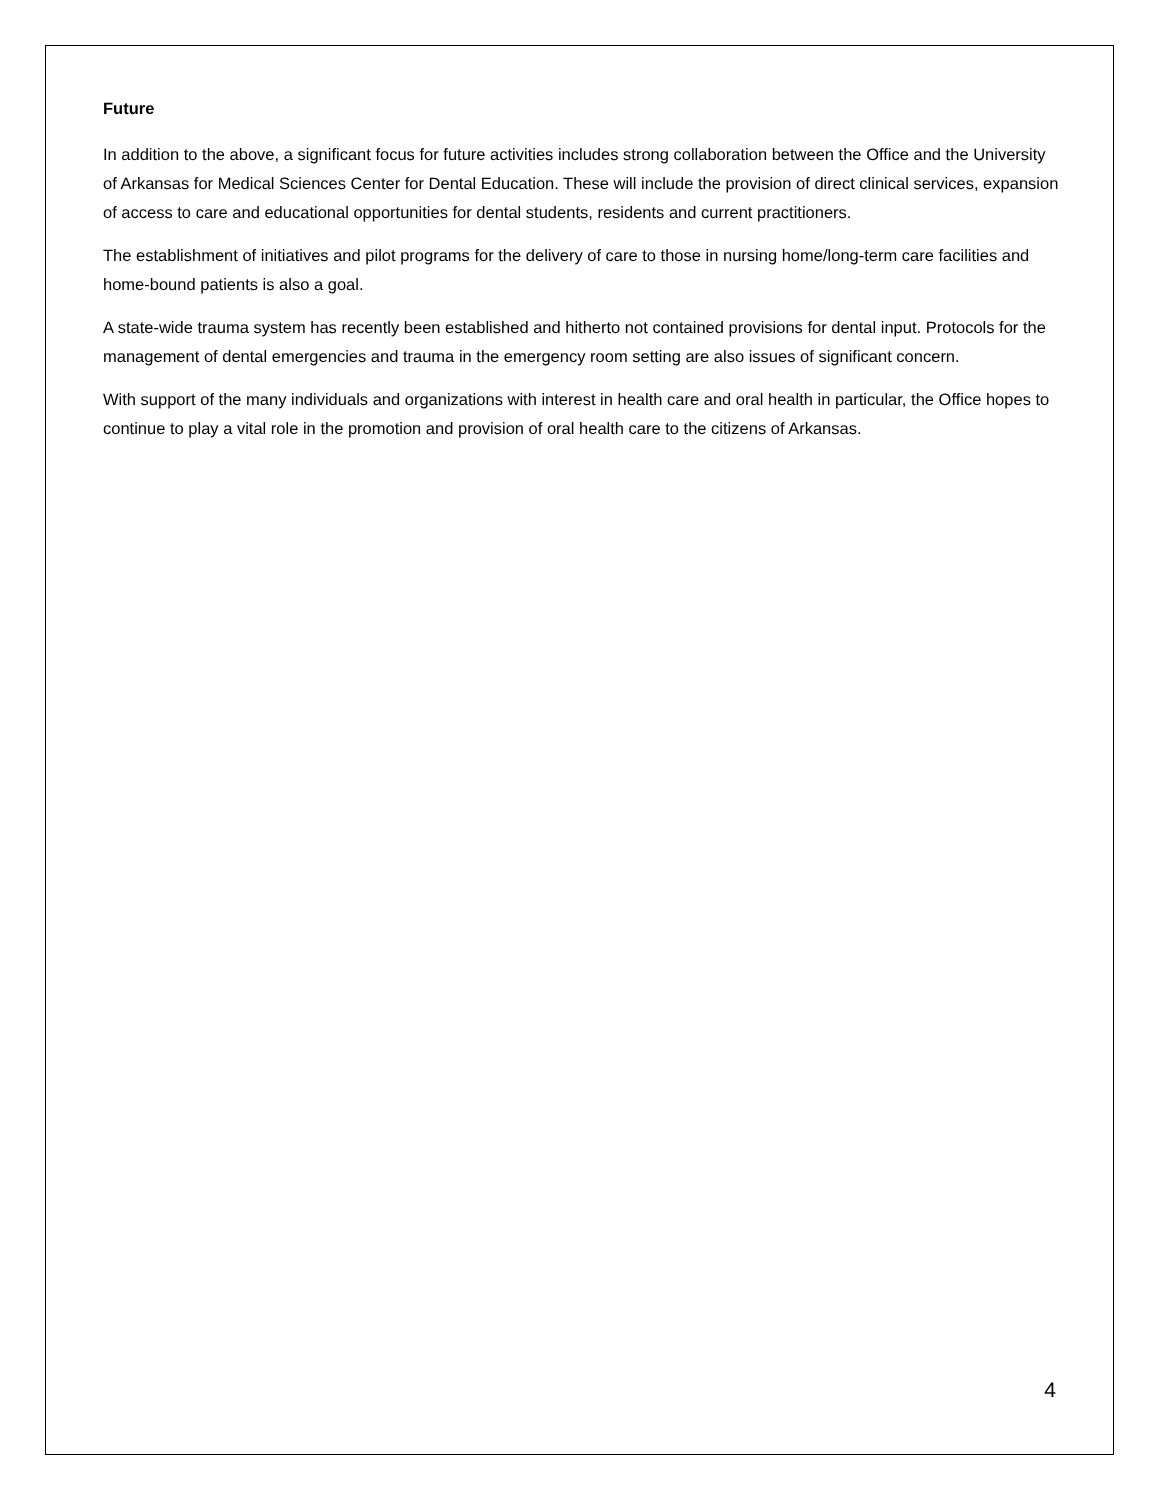Future
In addition to the above, a significant focus for future activities includes strong collaboration between the Office and the University of Arkansas for Medical Sciences Center for Dental Education. These will include the provision of direct clinical services, expansion of access to care and educational opportunities for dental students, residents and current practitioners.
The establishment of initiatives and pilot programs for the delivery of care to those in nursing home/long-term care facilities and home-bound patients is also a goal.
A state-wide trauma system has recently been established and hitherto not contained provisions for dental input. Protocols for the management of dental emergencies and trauma in the emergency room setting are also issues of significant concern.
With support of the many individuals and organizations with interest in health care and oral health in particular, the Office hopes to continue to play a vital role in the promotion and provision of oral health care to the citizens of Arkansas.
4